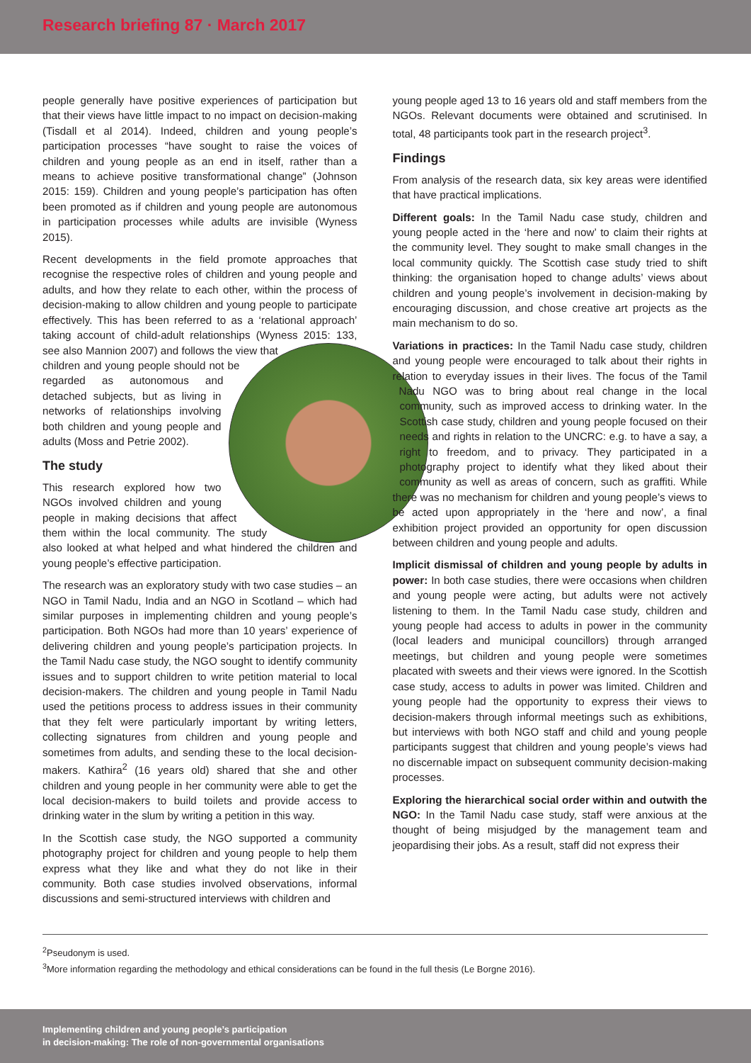Research briefing 87 · March 2017
people generally have positive experiences of participation but that their views have little impact to no impact on decision-making (Tisdall et al 2014). Indeed, children and young people’s participation processes “have sought to raise the voices of children and young people as an end in itself, rather than a means to achieve positive transformational change” (Johnson 2015: 159). Children and young people’s participation has often been promoted as if children and young people are autonomous in participation processes while adults are invisible (Wyness 2015).
Recent developments in the field promote approaches that recognise the respective roles of children and young people and adults, and how they relate to each other, within the process of decision-making to allow children and young people to participate effectively. This has been referred to as a ‘relational approach’ taking account of child-adult relationships (Wyness 2015: 133, see also Mannion 2007) and follows the view that children and young people should not be regarded as autonomous and detached subjects, but as living in networks of relationships involving both children and young people and adults (Moss and Petrie 2002).
The study
This research explored how two NGOs involved children and young people in making decisions that affect them within the local community. The study also looked at what helped and what hindered the children and young people’s effective participation.
The research was an exploratory study with two case studies – an NGO in Tamil Nadu, India and an NGO in Scotland – which had similar purposes in implementing children and young people’s participation. Both NGOs had more than 10 years’ experience of delivering children and young people’s participation projects. In the Tamil Nadu case study, the NGO sought to identify community issues and to support children to write petition material to local decision-makers. The children and young people in Tamil Nadu used the petitions process to address issues in their community that they felt were particularly important by writing letters, collecting signatures from children and young people and sometimes from adults, and sending these to the local decision-makers. Kathira<sup>2</sup> (16 years old) shared that she and other children and young people in her community were able to get the local decision-makers to build toilets and provide access to drinking water in the slum by writing a petition in this way.
In the Scottish case study, the NGO supported a community photography project for children and young people to help them express what they like and what they do not like in their community. Both case studies involved observations, informal discussions and semi-structured interviews with children and
young people aged 13 to 16 years old and staff members from the NGOs. Relevant documents were obtained and scrutinised. In total, 48 participants took part in the research project<sup>3</sup>.
Findings
From analysis of the research data, six key areas were identified that have practical implications.
Different goals: In the Tamil Nadu case study, children and young people acted in the ‘here and now’ to claim their rights at the community level. They sought to make small changes in the local community quickly. The Scottish case study tried to shift thinking: the organisation hoped to change adults’ views about children and young people’s involvement in decision-making by encouraging discussion, and chose creative art projects as the main mechanism to do so.
Variations in practices: In the Tamil Nadu case study, children and young people were encouraged to talk about their rights in relation to everyday issues in their lives. The focus of the Tamil Nadu NGO was to bring about real change in the local community, such as improved access to drinking water. In the Scottish case study, children and young people focused on their needs and rights in relation to the UNCRC: e.g. to have a say, a right to freedom, and to privacy. They participated in a photography project to identify what they liked about their community as well as areas of concern, such as graffiti. While there was no mechanism for children and young people’s views to be acted upon appropriately in the ‘here and now’, a final exhibition project provided an opportunity for open discussion between children and young people and adults.
Implicit dismissal of children and young people by adults in power: In both case studies, there were occasions when children and young people were acting, but adults were not actively listening to them. In the Tamil Nadu case study, children and young people had access to adults in power in the community (local leaders and municipal councillors) through arranged meetings, but children and young people were sometimes placated with sweets and their views were ignored. In the Scottish case study, access to adults in power was limited. Children and young people had the opportunity to express their views to decision-makers through informal meetings such as exhibitions, but interviews with both NGO staff and child and young people participants suggest that children and young people’s views had no discernable impact on subsequent community decision-making processes.
Exploring the hierarchical social order within and outwith the NGO: In the Tamil Nadu case study, staff were anxious at the thought of being misjudged by the management team and jeopardising their jobs. As a result, staff did not express their
<sup>2</sup> Pseudonym is used.
<sup>3</sup> More information regarding the methodology and ethical considerations can be found in the full thesis (Le Borgne 2016).
Implementing children and young people’s participation
in decision-making: The role of non-governmental organisations